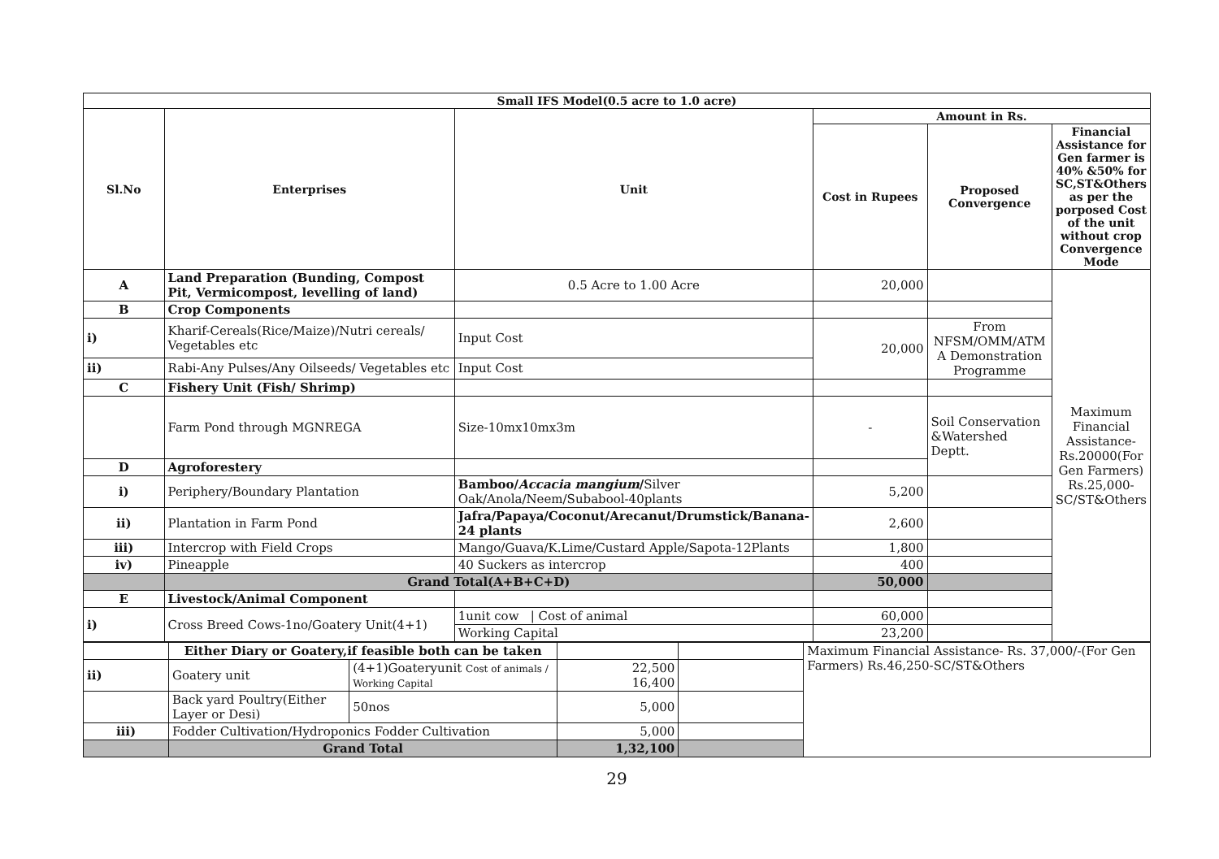| Small IFS Model(0.5 acre to 1.0 acre) | | | | | |
| --- | --- | --- | --- | --- | --- |
| Sl.No | Enterprises | Unit | Amount in Rs. | | |
| | | | Cost in Rupees | Proposed Convergence | Financial Assistance for Gen farmer is 40% &50% for SC,ST&Others as per the porposed Cost of the unit without crop Convergence Mode |
| A | Land Preparation (Bunding, Compost Pit, Vermicompost, levelling of land) | 0.5 Acre to 1.00 Acre | 20,000 | | Maximum Financial Assistance- Rs.20000(For Gen Farmers) Rs.25,000-SC/ST&Others |
| B | Crop Components | | | | |
| i) | Kharif-Cereals(Rice/Maize)/Nutri cereals/ Vegetables etc | Input Cost | 20,000 | From NFSM/OMM/ATM A Demonstration Programme | |
| ii) | Rabi-Any Pulses/Any Oilseeds/ Vegetables etc | Input Cost | | | |
| C | Fishery Unit (Fish/ Shrimp) | | | | |
| | Farm Pond through MGNREGA | Size-10mx10mx3m | - | Soil Conservation &Watershed Deptt. | |
| D | Agroforestery | | | | |
| i) | Periphery/Boundary Plantation | Bamboo/ Accacia mangium / Silver Oak/Anola/Neem/Subabool-40plants | 5,200 | | |
| ii) | Plantation in Farm Pond | Jafra/Papaya/Coconut/Arecanut/Drumstick/Banana-24 plants | 2,600 | | |
| iii) | Intercrop with Field Crops | Mango/Guava/K.Lime/Custard Apple/Sapota-12Plants | 1,800 | | |
| iv) | Pineapple | 40 Suckers as intercrop | 400 | | |
| | Grand Total(A+B+C+D) | | 50,000 | | |
| E | Livestock/Animal Component | | | | |
| i) | Cross Breed Cows-1no/Goatery Unit(4+1) | 1unit cow / Cost of animal | 60,000 | | |
| | | Working Capital | 23,200 | | |
| | Either Diary or Goatery,if feasible both can be taken | | | | Maximum Financial Assistance- Rs. 37,000/-(For Gen Farmers) Rs.46,250-SC/ST&Others |
| ii) | Goatery unit | (4+1)Goateryunit Cost of animals / Working Capital | 22,500 16,400 | | |
| | Back yard Poultry(Either Layer or Desi) | 50nos | 5,000 | | |
| iii) | Fodder Cultivation/Hydroponics Fodder Cultivation | | 5,000 | | |
| | Grand Total | | 1,32,100 | | |
29